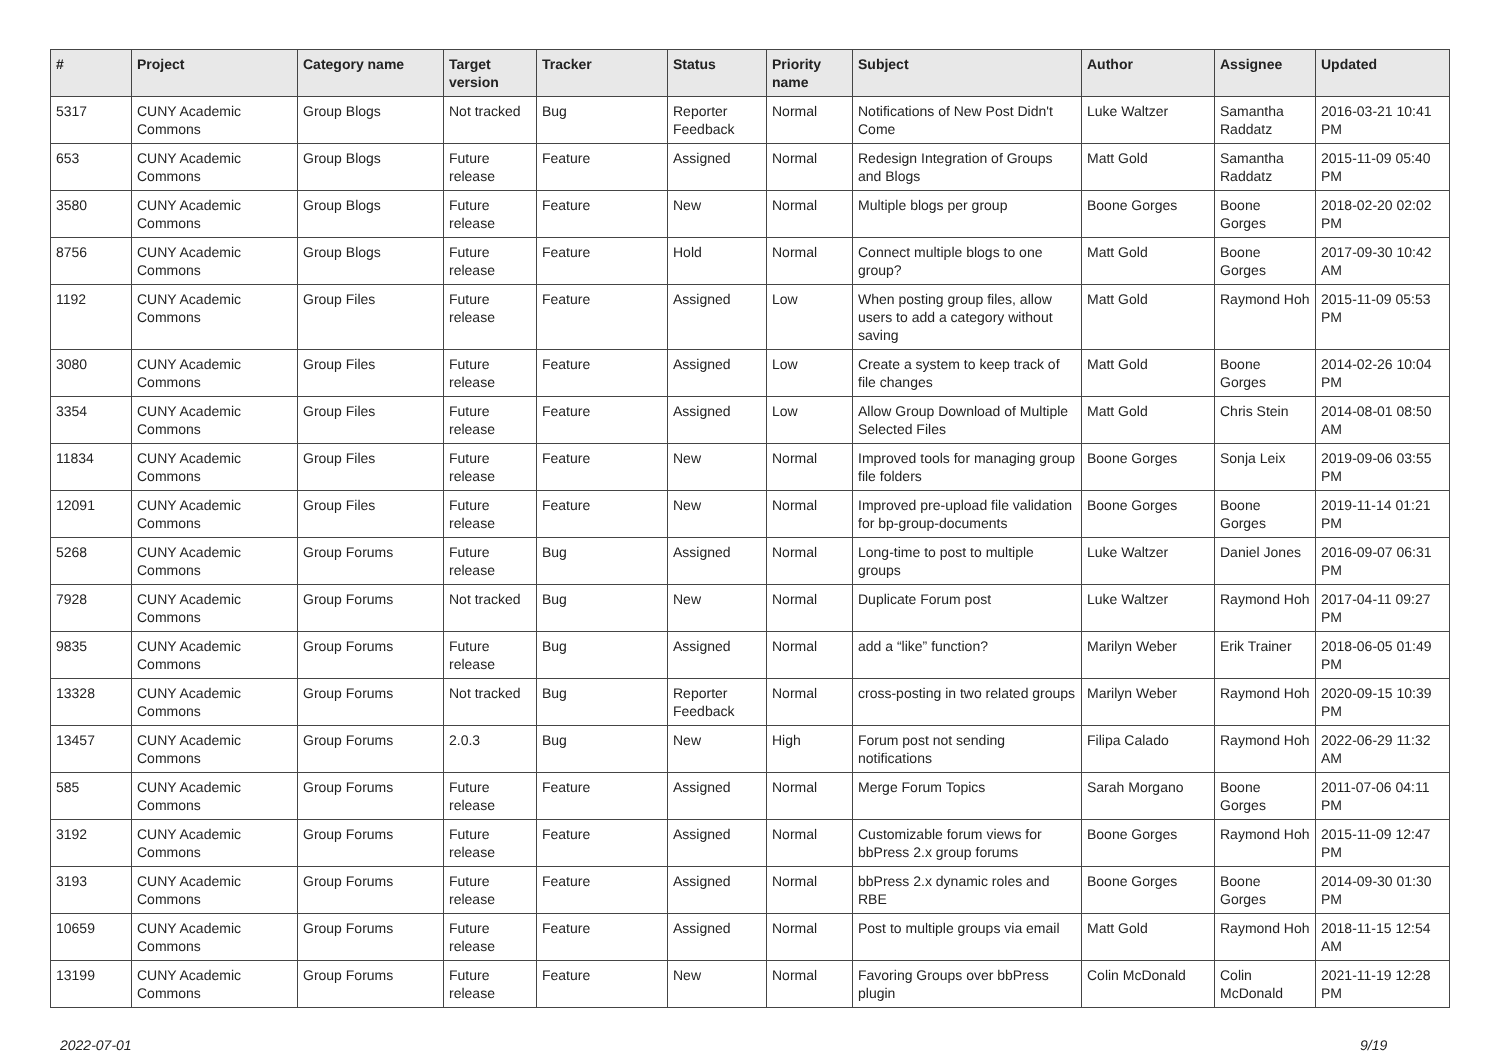| # | Project | Category name | Target version | Tracker | Status | Priority name | Subject | Author | Assignee | Updated |
| --- | --- | --- | --- | --- | --- | --- | --- | --- | --- | --- |
| 5317 | CUNY Academic Commons | Group Blogs | Not tracked | Bug | Reporter Feedback | Normal | Notifications of New Post Didn't Come | Luke Waltzer | Samantha Raddatz | 2016-03-21 10:41 PM |
| 653 | CUNY Academic Commons | Group Blogs | Future release | Feature | Assigned | Normal | Redesign Integration of Groups and Blogs | Matt Gold | Samantha Raddatz | 2015-11-09 05:40 PM |
| 3580 | CUNY Academic Commons | Group Blogs | Future release | Feature | New | Normal | Multiple blogs per group | Boone Gorges | Boone Gorges | 2018-02-20 02:02 PM |
| 8756 | CUNY Academic Commons | Group Blogs | Future release | Feature | Hold | Normal | Connect multiple blogs to one group? | Matt Gold | Boone Gorges | 2017-09-30 10:42 AM |
| 1192 | CUNY Academic Commons | Group Files | Future release | Feature | Assigned | Low | When posting group files, allow users to add a category without saving | Matt Gold | Raymond Hoh | 2015-11-09 05:53 PM |
| 3080 | CUNY Academic Commons | Group Files | Future release | Feature | Assigned | Low | Create a system to keep track of file changes | Matt Gold | Boone Gorges | 2014-02-26 10:04 PM |
| 3354 | CUNY Academic Commons | Group Files | Future release | Feature | Assigned | Low | Allow Group Download of Multiple Selected Files | Matt Gold | Chris Stein | 2014-08-01 08:50 AM |
| 11834 | CUNY Academic Commons | Group Files | Future release | Feature | New | Normal | Improved tools for managing group file folders | Boone Gorges | Sonja Leix | 2019-09-06 03:55 PM |
| 12091 | CUNY Academic Commons | Group Files | Future release | Feature | New | Normal | Improved pre-upload file validation for bp-group-documents | Boone Gorges | Boone Gorges | 2019-11-14 01:21 PM |
| 5268 | CUNY Academic Commons | Group Forums | Future release | Bug | Assigned | Normal | Long-time to post to multiple groups | Luke Waltzer | Daniel Jones | 2016-09-07 06:31 PM |
| 7928 | CUNY Academic Commons | Group Forums | Not tracked | Bug | New | Normal | Duplicate Forum post | Luke Waltzer | Raymond Hoh | 2017-04-11 09:27 PM |
| 9835 | CUNY Academic Commons | Group Forums | Future release | Bug | Assigned | Normal | add a “like” function? | Marilyn Weber | Erik Trainer | 2018-06-05 01:49 PM |
| 13328 | CUNY Academic Commons | Group Forums | Not tracked | Bug | Reporter Feedback | Normal | cross-posting in two related groups | Marilyn Weber | Raymond Hoh | 2020-09-15 10:39 PM |
| 13457 | CUNY Academic Commons | Group Forums | 2.0.3 | Bug | New | High | Forum post not sending notifications | Filipa Calado | Raymond Hoh | 2022-06-29 11:32 AM |
| 585 | CUNY Academic Commons | Group Forums | Future release | Feature | Assigned | Normal | Merge Forum Topics | Sarah Morgano | Boone Gorges | 2011-07-06 04:11 PM |
| 3192 | CUNY Academic Commons | Group Forums | Future release | Feature | Assigned | Normal | Customizable forum views for bbPress 2.x group forums | Boone Gorges | Raymond Hoh | 2015-11-09 12:47 PM |
| 3193 | CUNY Academic Commons | Group Forums | Future release | Feature | Assigned | Normal | bbPress 2.x dynamic roles and RBE | Boone Gorges | Boone Gorges | 2014-09-30 01:30 PM |
| 10659 | CUNY Academic Commons | Group Forums | Future release | Feature | Assigned | Normal | Post to multiple groups via email | Matt Gold | Raymond Hoh | 2018-11-15 12:54 AM |
| 13199 | CUNY Academic Commons | Group Forums | Future release | Feature | New | Normal | Favoring Groups over bbPress plugin | Colin McDonald | Colin McDonald | 2021-11-19 12:28 PM |
2022-07-01 9/19